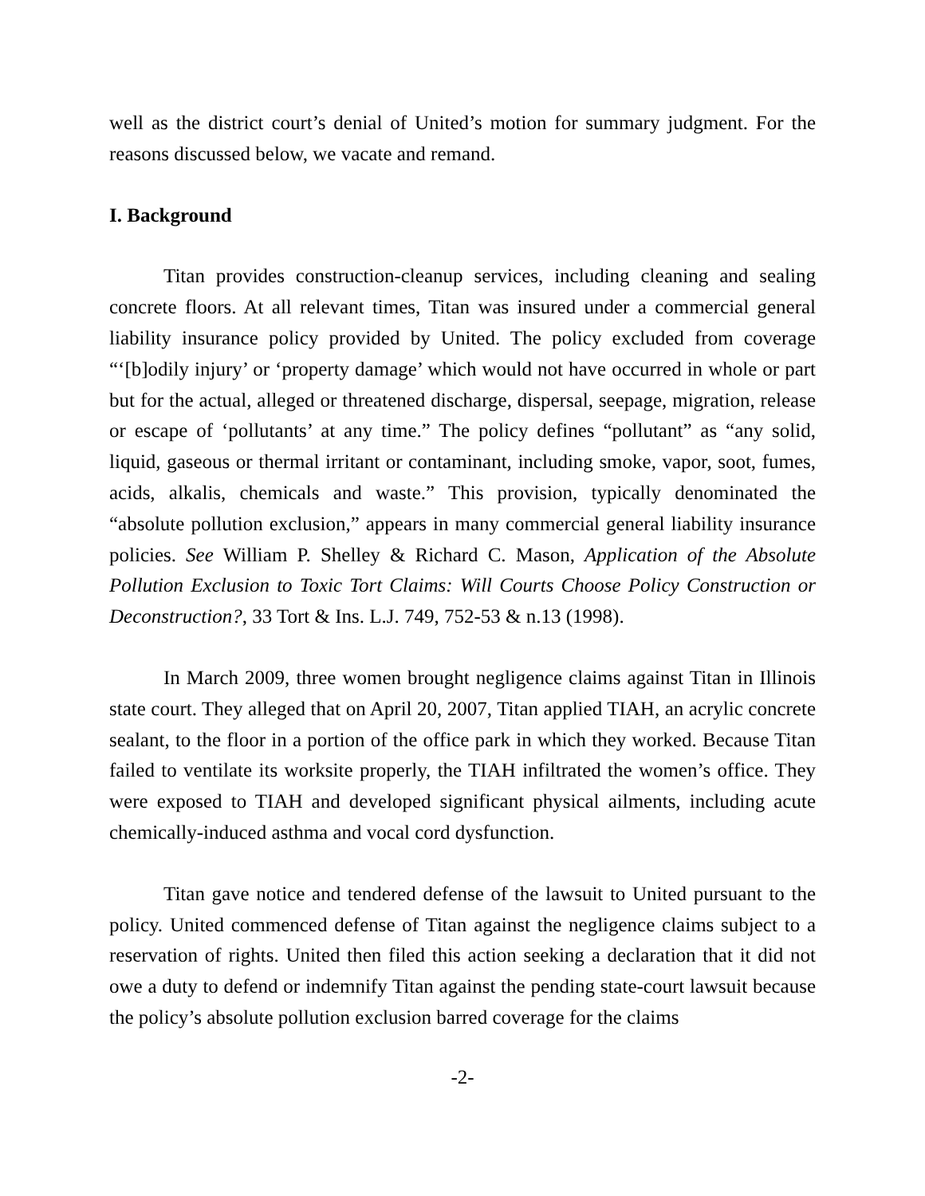well as the district court’s denial of United’s motion for summary judgment. For the reasons discussed below, we vacate and remand.
I. Background
Titan provides construction-cleanup services, including cleaning and sealing concrete floors. At all relevant times, Titan was insured under a commercial general liability insurance policy provided by United. The policy excluded from coverage “‘[b]odily injury’ or ‘property damage’ which would not have occurred in whole or part but for the actual, alleged or threatened discharge, dispersal, seepage, migration, release or escape of ‘pollutants’ at any time.” The policy defines “pollutant” as “any solid, liquid, gaseous or thermal irritant or contaminant, including smoke, vapor, soot, fumes, acids, alkalis, chemicals and waste.” This provision, typically denominated the “absolute pollution exclusion,” appears in many commercial general liability insurance policies. See William P. Shelley & Richard C. Mason, Application of the Absolute Pollution Exclusion to Toxic Tort Claims: Will Courts Choose Policy Construction or Deconstruction?, 33 Tort & Ins. L.J. 749, 752-53 & n.13 (1998).
In March 2009, three women brought negligence claims against Titan in Illinois state court. They alleged that on April 20, 2007, Titan applied TIAH, an acrylic concrete sealant, to the floor in a portion of the office park in which they worked. Because Titan failed to ventilate its worksite properly, the TIAH infiltrated the women’s office. They were exposed to TIAH and developed significant physical ailments, including acute chemically-induced asthma and vocal cord dysfunction.
Titan gave notice and tendered defense of the lawsuit to United pursuant to the policy. United commenced defense of Titan against the negligence claims subject to a reservation of rights. United then filed this action seeking a declaration that it did not owe a duty to defend or indemnify Titan against the pending state-court lawsuit because the policy’s absolute pollution exclusion barred coverage for the claims
-2-